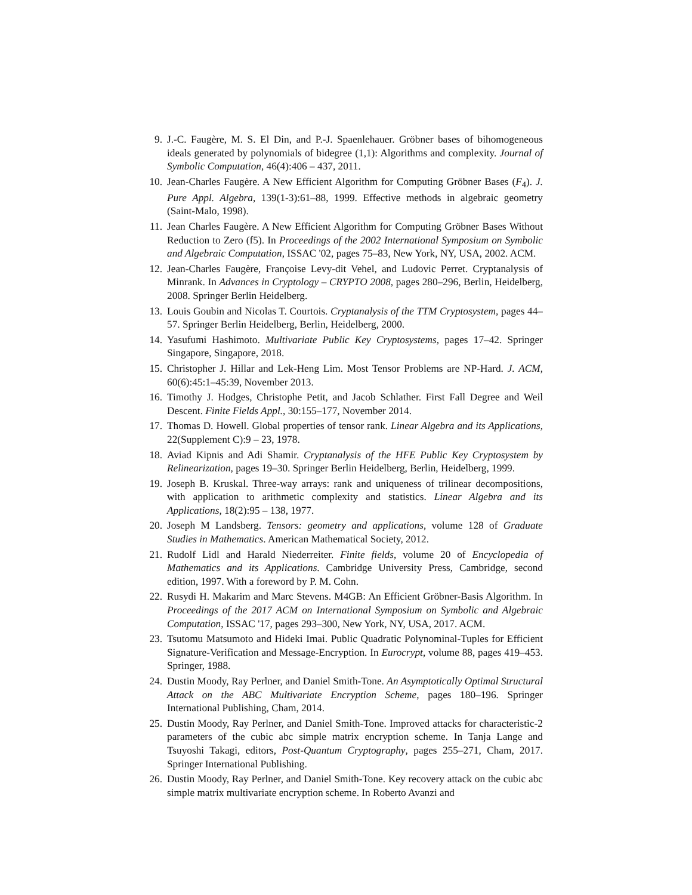9. J.-C. Faugère, M. S. El Din, and P.-J. Spaenlehauer. Gröbner bases of bihomogeneous ideals generated by polynomials of bidegree (1,1): Algorithms and complexity. Journal of Symbolic Computation, 46(4):406 – 437, 2011.
10. Jean-Charles Faugère. A New Efficient Algorithm for Computing Gröbner Bases (F<sub>4</sub>). J. Pure Appl. Algebra, 139(1-3):61–88, 1999. Effective methods in algebraic geometry (Saint-Malo, 1998).
11. Jean Charles Faugère. A New Efficient Algorithm for Computing Gröbner Bases Without Reduction to Zero (f5). In Proceedings of the 2002 International Symposium on Symbolic and Algebraic Computation, ISSAC '02, pages 75–83, New York, NY, USA, 2002. ACM.
12. Jean-Charles Faugère, Françoise Levy-dit Vehel, and Ludovic Perret. Cryptanalysis of Minrank. In Advances in Cryptology – CRYPTO 2008, pages 280–296, Berlin, Heidelberg, 2008. Springer Berlin Heidelberg.
13. Louis Goubin and Nicolas T. Courtois. Cryptanalysis of the TTM Cryptosystem, pages 44–57. Springer Berlin Heidelberg, Berlin, Heidelberg, 2000.
14. Yasufumi Hashimoto. Multivariate Public Key Cryptosystems, pages 17–42. Springer Singapore, Singapore, 2018.
15. Christopher J. Hillar and Lek-Heng Lim. Most Tensor Problems are NP-Hard. J. ACM, 60(6):45:1–45:39, November 2013.
16. Timothy J. Hodges, Christophe Petit, and Jacob Schlather. First Fall Degree and Weil Descent. Finite Fields Appl., 30:155–177, November 2014.
17. Thomas D. Howell. Global properties of tensor rank. Linear Algebra and its Applications, 22(Supplement C):9 – 23, 1978.
18. Aviad Kipnis and Adi Shamir. Cryptanalysis of the HFE Public Key Cryptosystem by Relinearization, pages 19–30. Springer Berlin Heidelberg, Berlin, Heidelberg, 1999.
19. Joseph B. Kruskal. Three-way arrays: rank and uniqueness of trilinear decompositions, with application to arithmetic complexity and statistics. Linear Algebra and its Applications, 18(2):95 – 138, 1977.
20. Joseph M Landsberg. Tensors: geometry and applications, volume 128 of Graduate Studies in Mathematics. American Mathematical Society, 2012.
21. Rudolf Lidl and Harald Niederreiter. Finite fields, volume 20 of Encyclopedia of Mathematics and its Applications. Cambridge University Press, Cambridge, second edition, 1997. With a foreword by P. M. Cohn.
22. Rusydi H. Makarim and Marc Stevens. M4GB: An Efficient Gröbner-Basis Algorithm. In Proceedings of the 2017 ACM on International Symposium on Symbolic and Algebraic Computation, ISSAC '17, pages 293–300, New York, NY, USA, 2017. ACM.
23. Tsutomu Matsumoto and Hideki Imai. Public Quadratic Polynominal-Tuples for Efficient Signature-Verification and Message-Encryption. In Eurocrypt, volume 88, pages 419–453. Springer, 1988.
24. Dustin Moody, Ray Perlner, and Daniel Smith-Tone. An Asymptotically Optimal Structural Attack on the ABC Multivariate Encryption Scheme, pages 180–196. Springer International Publishing, Cham, 2014.
25. Dustin Moody, Ray Perlner, and Daniel Smith-Tone. Improved attacks for characteristic-2 parameters of the cubic abc simple matrix encryption scheme. In Tanja Lange and Tsuyoshi Takagi, editors, Post-Quantum Cryptography, pages 255–271, Cham, 2017. Springer International Publishing.
26. Dustin Moody, Ray Perlner, and Daniel Smith-Tone. Key recovery attack on the cubic abc simple matrix multivariate encryption scheme. In Roberto Avanzi and